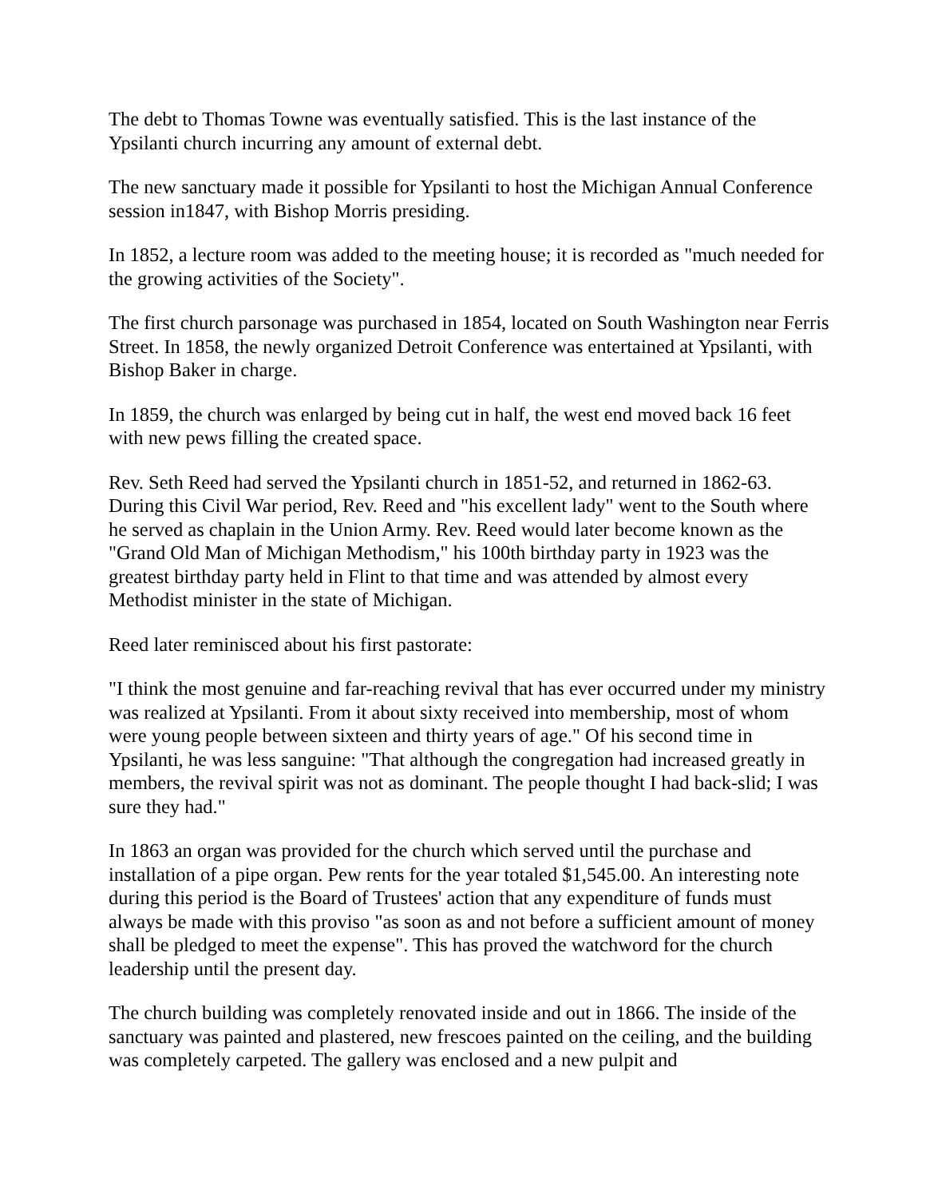The debt to Thomas Towne was eventually satisfied. This is the last instance of the Ypsilanti church incurring any amount of external debt.
The new sanctuary made it possible for Ypsilanti to host the Michigan Annual Conference session in1847, with Bishop Morris presiding.
In 1852, a lecture room was added to the meeting house; it is recorded as "much needed for the growing activities of the Society".
The first church parsonage was purchased in 1854, located on South Washington near Ferris Street. In 1858, the newly organized Detroit Conference was entertained at Ypsilanti, with Bishop Baker in charge.
In 1859, the church was enlarged by being cut in half, the west end moved back 16 feet with new pews filling the created space.
Rev. Seth Reed had served the Ypsilanti church in 1851-52, and returned in 1862-63. During this Civil War period, Rev. Reed and "his excellent lady" went to the South where he served as chaplain in the Union Army. Rev. Reed would later become known as the "Grand Old Man of Michigan Methodism," his 100th birthday party in 1923 was the greatest birthday party held in Flint to that time and was attended by almost every Methodist minister in the state of Michigan.
Reed later reminisced about his first pastorate:
"I think the most genuine and far-reaching revival that has ever occurred under my ministry was realized at Ypsilanti. From it about sixty received into membership, most of whom were young people between sixteen and thirty years of age." Of his second time in Ypsilanti, he was less sanguine: "That although the congregation had increased greatly in members, the revival spirit was not as dominant. The people thought I had back-slid; I was sure they had."
In 1863 an organ was provided for the church which served until the purchase and installation of a pipe organ. Pew rents for the year totaled $1,545.00. An interesting note during this period is the Board of Trustees' action that any expenditure of funds must always be made with this proviso "as soon as and not before a sufficient amount of money shall be pledged to meet the expense". This has proved the watchword for the church leadership until the present day.
The church building was completely renovated inside and out in 1866. The inside of the sanctuary was painted and plastered, new frescoes painted on the ceiling, and the building was completely carpeted. The gallery was enclosed and a new pulpit and